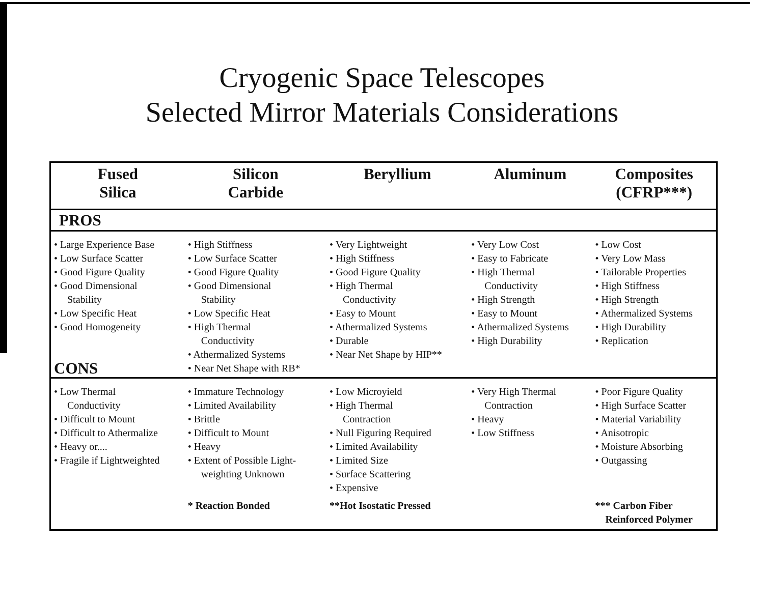Cryogenic Space Telescopes
Selected Mirror Materials Considerations
| Fused Silica | Silicon Carbide | Beryllium | Aluminum | Composites (CFRP***) |
| --- | --- | --- | --- | --- |
| PROS | | | | |
| • Large Experience Base • Low Surface Scatter • Good Figure Quality • Good Dimensional Stability • Low Specific Heat • Good Homogeneity CONS | • High Stiffness • Low Surface Scatter • Good Figure Quality • Good Dimensional Stability • Low Specific Heat • High Thermal Conductivity • Athermalized Systems • Near Net Shape with RB* | • Very Lightweight • High Stiffness • Good Figure Quality • High Thermal Conductivity • Easy to Mount • Athermalized Systems • Durable • Near Net Shape by HIP** | • Very Low Cost • Easy to Fabricate • High Thermal Conductivity • High Strength • Easy to Mount • Athermalized Systems • High Durability | • Low Cost • Very Low Mass • Tailorable Properties • High Stiffness • High Strength • Athermalized Systems • High Durability • Replication |
| • Low Thermal Conductivity • Difficult to Mount • Difficult to Athermalize • Heavy or.... • Fragile if Lightweighted | • Immature Technology • Limited Availability • Brittle • Difficult to Mount • Heavy • Extent of Possible Light- weighting Unknown * Reaction Bonded | • Low Microyield • High Thermal Contraction • Null Figuring Required • Limited Availability • Limited Size • Surface Scattering • Expensive **Hot Isostatic Pressed | • Very High Thermal Contraction • Heavy • Low Stiffness | • Poor Figure Quality • High Surface Scatter • Material Variability • Anisotropic • Moisture Absorbing • Outgassing *** Carbon Fiber Reinforced Polymer |